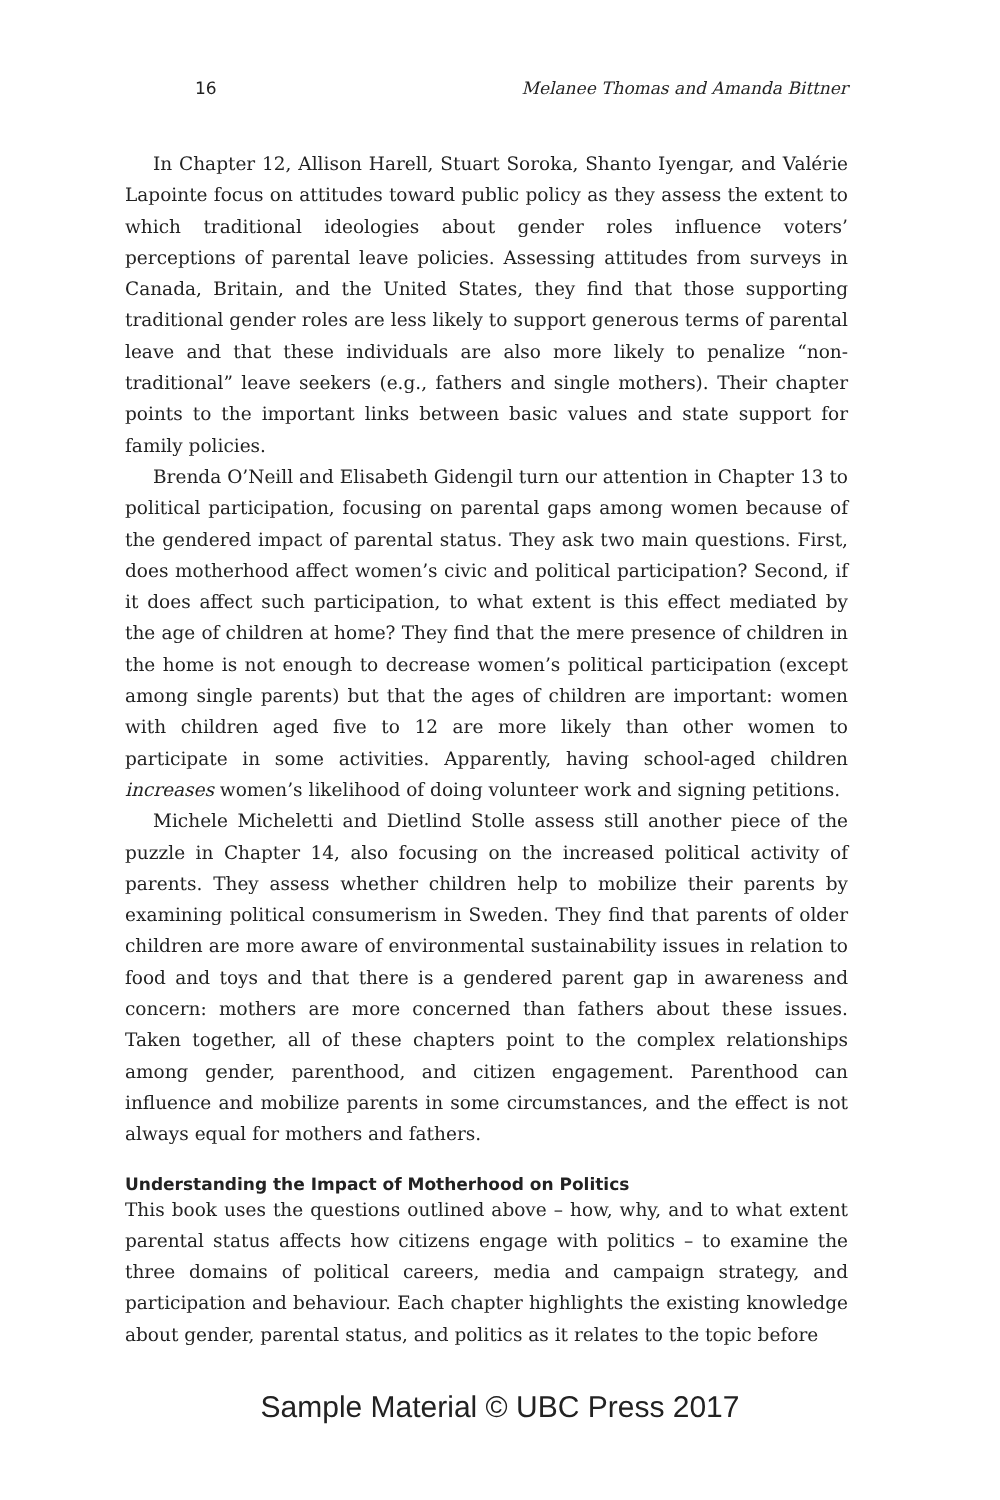16 Melanee Thomas and Amanda Bittner
In Chapter 12, Allison Harell, Stuart Soroka, Shanto Iyengar, and Valérie Lapointe focus on attitudes toward public policy as they assess the extent to which traditional ideologies about gender roles influence voters’ perceptions of parental leave policies. Assessing attitudes from surveys in Canada, Britain, and the United States, they find that those supporting traditional gender roles are less likely to support generous terms of parental leave and that these individuals are also more likely to penalize “non-traditional” leave seekers (e.g., fathers and single mothers). Their chapter points to the important links between basic values and state support for family policies.
Brenda O’Neill and Elisabeth Gidengil turn our attention in Chapter 13 to political participation, focusing on parental gaps among women because of the gendered impact of parental status. They ask two main questions. First, does motherhood affect women’s civic and political participation? Second, if it does affect such participation, to what extent is this effect mediated by the age of children at home? They find that the mere presence of children in the home is not enough to decrease women’s political participation (except among single parents) but that the ages of children are important: women with children aged five to 12 are more likely than other women to participate in some activities. Apparently, having school-aged children increases women’s likelihood of doing volunteer work and signing petitions.
Michele Micheletti and Dietlind Stolle assess still another piece of the puzzle in Chapter 14, also focusing on the increased political activity of parents. They assess whether children help to mobilize their parents by examining political consumerism in Sweden. They find that parents of older children are more aware of environmental sustainability issues in relation to food and toys and that there is a gendered parent gap in awareness and concern: mothers are more concerned than fathers about these issues. Taken together, all of these chapters point to the complex relationships among gender, parenthood, and citizen engagement. Parenthood can influence and mobilize parents in some circumstances, and the effect is not always equal for mothers and fathers.
Understanding the Impact of Motherhood on Politics
This book uses the questions outlined above – how, why, and to what extent parental status affects how citizens engage with politics – to examine the three domains of political careers, media and campaign strategy, and participation and behaviour. Each chapter highlights the existing knowledge about gender, parental status, and politics as it relates to the topic before
Sample Material © UBC Press 2017